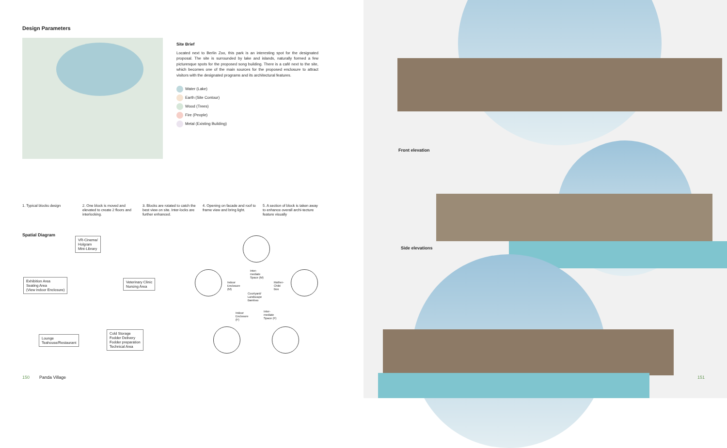Design Parameters
Site Brief
Located next to Berlin Zoo, this park is an interesting spot for the designated proposal. The site is surrounded by lake and islands, naturally formed a few picturesque spots for the proposed song building. There is a café next to the site, which becomes one of the main sources for the proposed enclosure to attract visitors with the designated programs and its architectural features.
Water (Lake)
Earth (Site Contour)
Wood (Trees)
Fire (People)
Metal (Existing Building)
1. Typical blocks design 2. One block is moved and elevated to create 2 floors and interlocking.
3. Blocks are rotated to catch the best view on site. Inter-locks are further enhanced.
4. Opening on facade and roof to frame view and bring light.
5. A section of block is taken away to enhance overall archi-tecture feature visually
Spatial Diagram
VR-Cinema/
Holgram
Mini-Library
Exhibition Area
Seating Area
(View indoor Enclosure)
Veterinary Clinic
Nursing Area
Lounge
Teahouse/Restaurant
Cold Storage
Fodder Delivery
Fodder preparation
Technical Area
Inter-
mediate
Space (M)
Indoor
Enclosure
(M)
Mother-
Child
Box
Courtyard/
Landscape
Bamboo
Indoor
Enclosure
(F)
Inter-
mediate
Space (F)
150 Panda Village
Front elevation
Side elevations
151